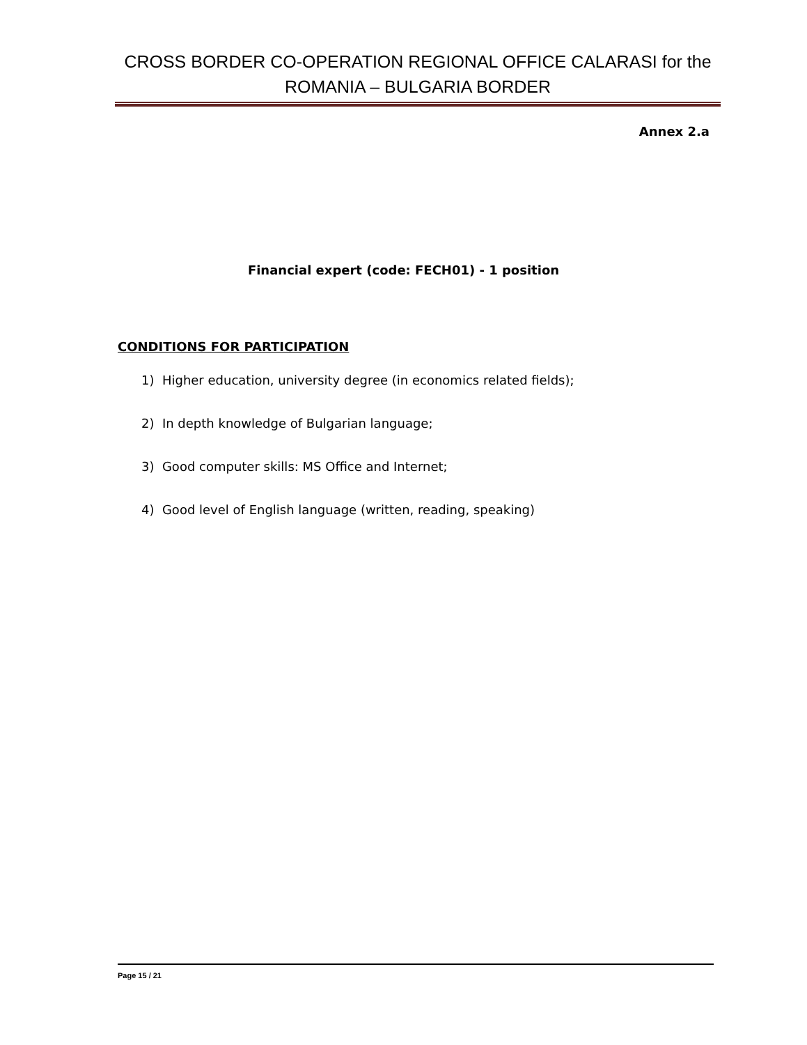CROSS BORDER CO-OPERATION REGIONAL OFFICE CALARASI for the ROMANIA – BULGARIA BORDER
Annex 2.a
Financial expert (code: FECH01) - 1 position
CONDITIONS FOR PARTICIPATION
1) Higher education, university degree (in economics related fields);
2) In depth knowledge of Bulgarian language;
3) Good computer skills: MS Office and Internet;
4) Good level of English language (written, reading, speaking)
Page 15 / 21